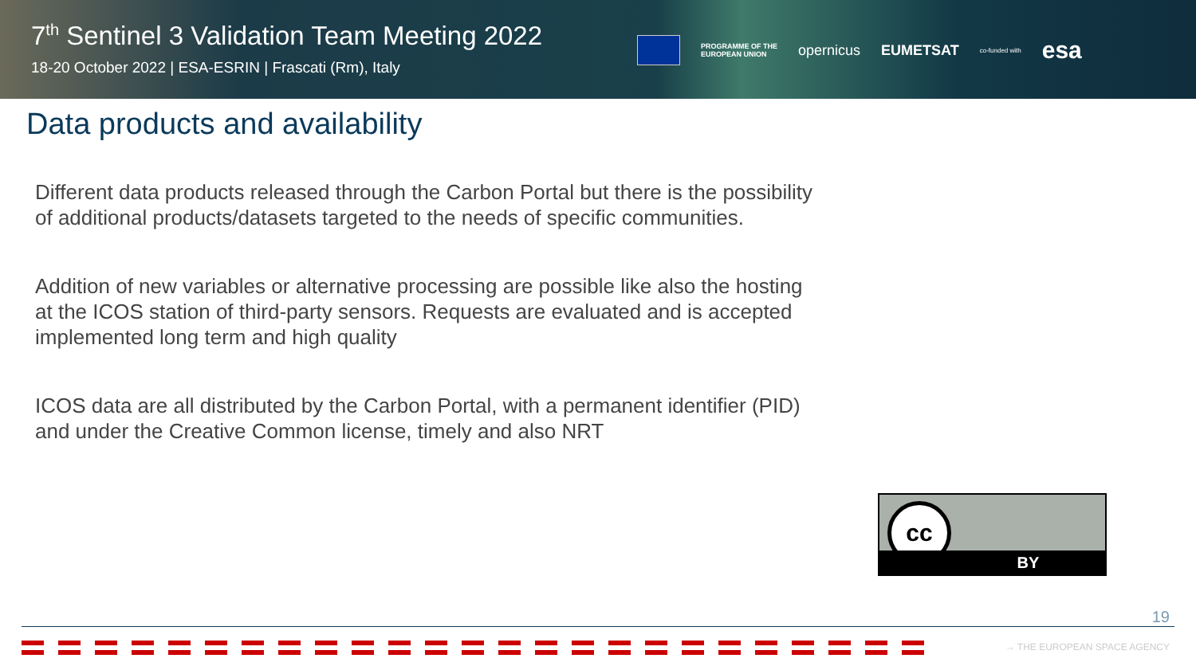7<sup>th</sup> Sentinel 3 Validation Team Meeting 2022
18-20 October 2022 | ESA-ESRIN | Frascati (Rm), Italy
PROGRAMME OF THE
EUROPEAN UNION
opernicus EUMETSAT
co-funded with
esa
Data products and availability
Different data products released through the Carbon Portal but there is the possibility of additional products/datasets targeted to the needs of specific communities.
Addition of new variables or alternative processing are possible like also the hosting at the ICOS station of third-party sensors. Requests are evaluated and is accepted implemented long term and high quality
ICOS data are all distributed by the Carbon Portal, with a permanent identifier (PID) and under the Creative Common license, timely and also NRT
cc
BY
19
→ THE EUROPEAN SPACE AGENCY